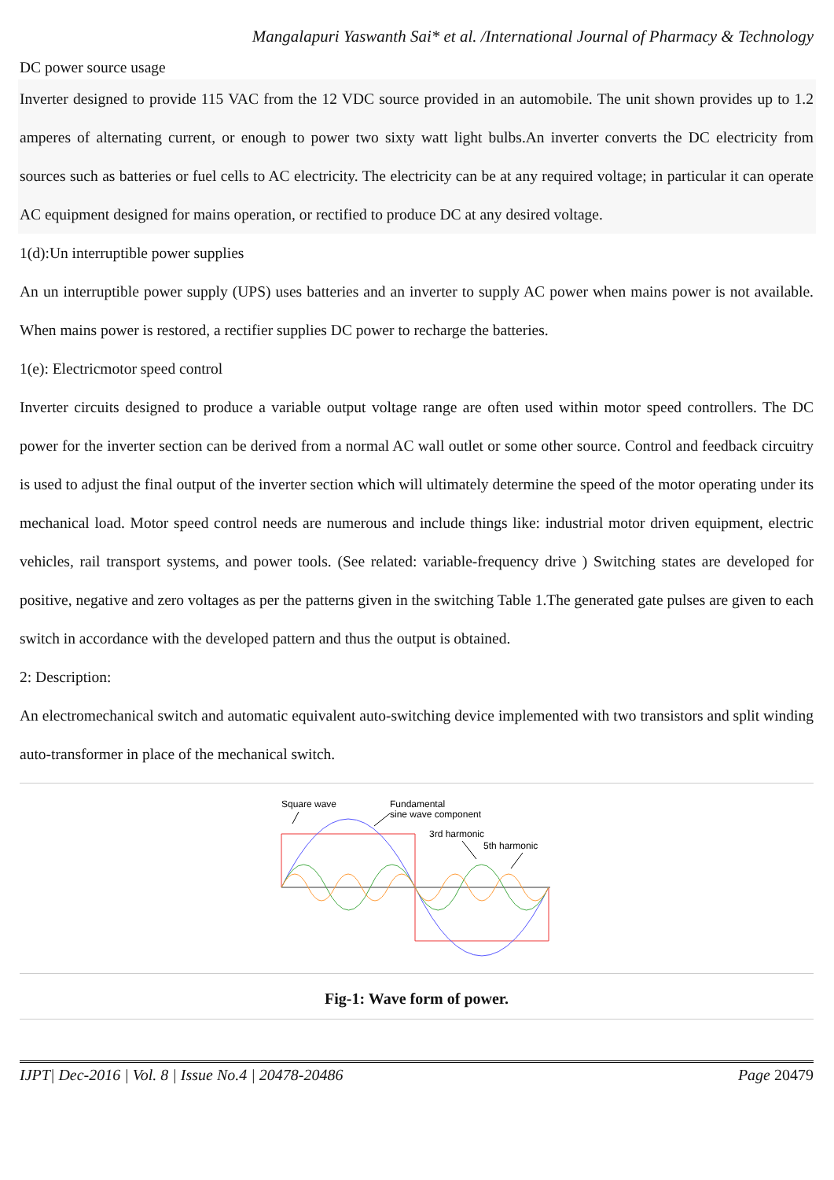Mangalapuri Yaswanth Sai* et al. /International Journal of Pharmacy & Technology
DC power source usage
Inverter designed to provide 115 VAC from the 12 VDC source provided in an automobile. The unit shown provides up to 1.2 amperes of alternating current, or enough to power two sixty watt light bulbs.An inverter converts the DC electricity from sources such as batteries or fuel cells to AC electricity. The electricity can be at any required voltage; in particular it can operate AC equipment designed for mains operation, or rectified to produce DC at any desired voltage.
1(d):Un interruptible power supplies
An un interruptible power supply (UPS) uses batteries and an inverter to supply AC power when mains power is not available. When mains power is restored, a rectifier supplies DC power to recharge the batteries.
1(e): Electricmotor speed control
Inverter circuits designed to produce a variable output voltage range are often used within motor speed controllers. The DC power for the inverter section can be derived from a normal AC wall outlet or some other source. Control and feedback circuitry is used to adjust the final output of the inverter section which will ultimately determine the speed of the motor operating under its mechanical load. Motor speed control needs are numerous and include things like: industrial motor driven equipment, electric vehicles, rail transport systems, and power tools. (See related: variable-frequency drive ) Switching states are developed for positive, negative and zero voltages as per the patterns given in the switching Table 1.The generated gate pulses are given to each switch in accordance with the developed pattern and thus the output is obtained.
2: Description:
An electromechanical switch and automatic equivalent auto-switching device implemented with two transistors and split winding auto-transformer in place of the mechanical switch.
Square wave
Fundamental
sine wave component
3rd harmonic
5th harmonic
Fig-1: Wave form of power.
IJPT| Dec-2016 | Vol. 8 | Issue No.4 | 20478-20486 Page 20479